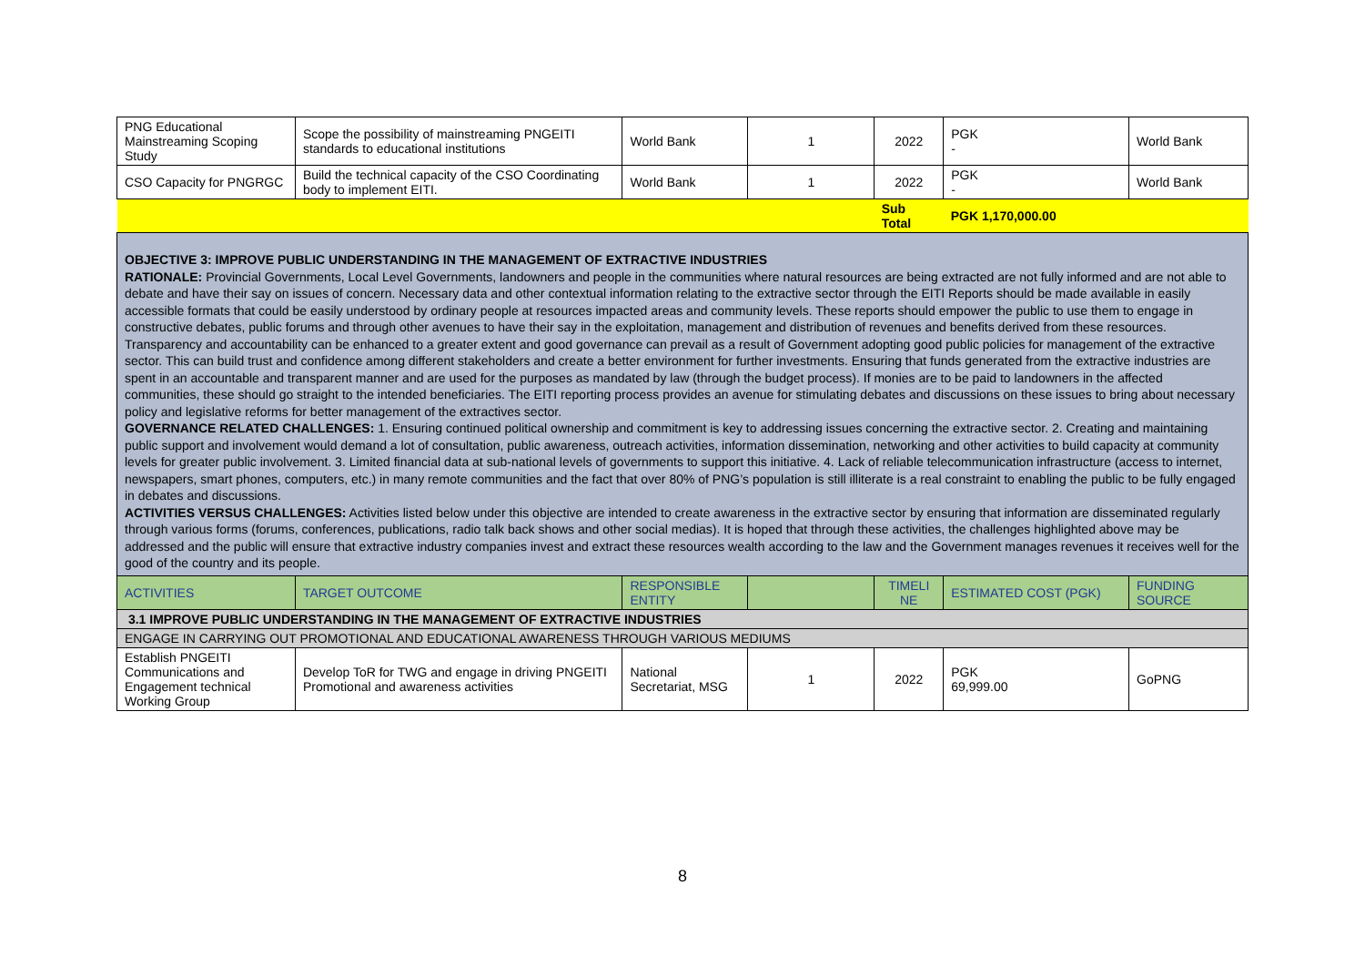| PNG Educational Mainstreaming Scoping Study | Scope the possibility of mainstreaming PNGEITI standards to educational institutions | World Bank | 1 | 2022 | PGK - | World Bank |
| CSO Capacity for PNGRGC | Build the technical capacity of the CSO Coordinating body to implement EITI. | World Bank | 1 | 2022 | PGK - | World Bank |
| | | | | Sub Total | PGK 1,170,000.00 | |
| OBJECTIVE 3: IMPROVE PUBLIC UNDERSTANDING IN THE MANAGEMENT OF EXTRACTIVE INDUSTRIES RATIONALE: Provincial Governments, Local Level Governments, landowners and people in the communities where natural resources are being extracted are not fully informed and are not able to debate and have their say on issues of concern. Necessary data and other contextual information relating to the extractive sector through the EITI Reports should be made available in easily accessible formats that could be easily understood by ordinary people at resources impacted areas and community levels. These reports should empower the public to use them to engage in constructive debates, public forums and through other avenues to have their say in the exploitation, management and distribution of revenues and benefits derived from these resources. Transparency and accountability can be enhanced to a greater extent and good governance can prevail as a result of Government adopting good public policies for management of the extractive sector. This can build trust and confidence among different stakeholders and create a better environment for further investments. Ensuring that funds generated from the extractive industries are spent in an accountable and transparent manner and are used for the purposes as mandated by law (through the budget process). If monies are to be paid to landowners in the affected communities, these should go straight to the intended beneficiaries. The EITI reporting process provides an avenue for stimulating debates and discussions on these issues to bring about necessary policy and legislative reforms for better management of the extractives sector. GOVERNANCE RELATED CHALLENGES: 1. Ensuring continued political ownership and commitment is key to addressing issues concerning the extractive sector. 2. Creating and maintaining public support and involvement would demand a lot of consultation, public awareness, outreach activities, information dissemination, networking and other activities to build capacity at community levels for greater public involvement. 3. Limited financial data at sub-national levels of governments to support this initiative. 4. Lack of reliable telecommunication infrastructure (access to internet, newspapers, smart phones, computers, etc.) in many remote communities and the fact that over 80% of PNG’s population is still illiterate is a real constraint to enabling the public to be fully engaged in debates and discussions. ACTIVITIES VERSUS CHALLENGES: Activities listed below under this objective are intended to create awareness in the extractive sector by ensuring that information are disseminated regularly through various forms (forums, conferences, publications, radio talk back shows and other social medias). It is hoped that through these activities, the challenges highlighted above may be addressed and the public will ensure that extractive industry companies invest and extract these resources wealth according to the law and the Government manages revenues it receives well for the good of the country and its people. | | | | | | |
| ACTIVITIES | TARGET OUTCOME | RESPONSIBLE ENTITY | | TIMELI NE | ESTIMATED COST (PGK) | FUNDING SOURCE |
| 3.1 IMPROVE PUBLIC UNDERSTANDING IN THE MANAGEMENT OF EXTRACTIVE INDUSTRIES | | | | | | |
| ENGAGE IN CARRYING OUT PROMOTIONAL AND EDUCATIONAL AWARENESS THROUGH VARIOUS MEDIUMS | | | | | | |
| Establish PNGEITI Communications and Engagement technical Working Group | Develop ToR for TWG and engage in driving PNGEITI Promotional and awareness activities | National Secretariat, MSG | 1 | 2022 | PGK 69,999.00 | GoPNG |
8